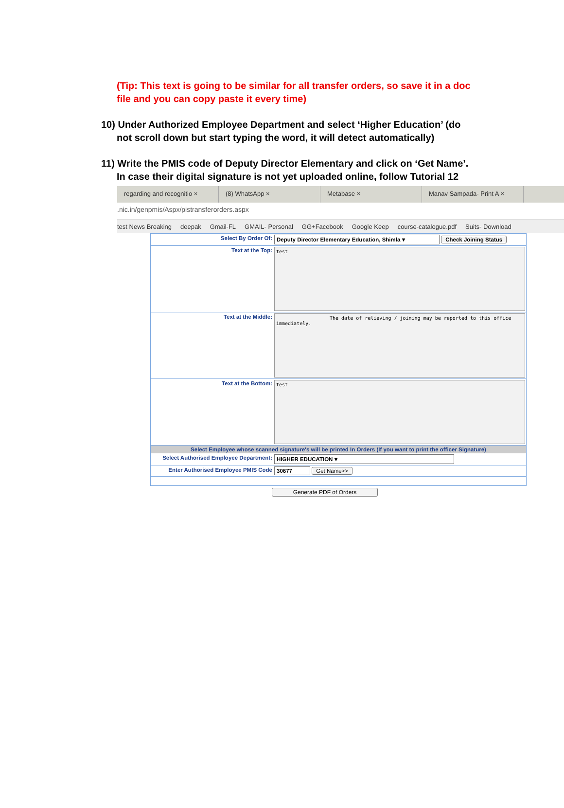(Tip: This text is going to be similar for all transfer orders, so save it in a doc file and you can copy paste it every time)
10) Under Authorized Employee Department and select ‘Higher Education’ (do
not scroll down but start typing the word, it will detect automatically)
11) Write the PMIS code of Deputy Director Elementary and click on ‘Get Name’.
In case their digital signature is not yet uploaded online, follow Tutorial 12
regarding and recognitio × (8) WhatsApp × Metabase × Manav Sampada- Print A ×
.nic.in/genpmis/Aspx/pistransferorders.aspx
test News Breaking deepak Gmail-FL GMAIL- Personal GG+Facebook Google Keep course-catalogue.pdf Suits- Download
Select By Order Of: Deputy Director Elementary Education, Shimla ▾ Check Joining Status
Text at the Top:
test
Text at the Middle:
The date of relieving / joining may be reported to this office
immediately.
Text at the Bottom:
test
Select Employee whose scanned signature's will be printed In Orders (If you want to print the officer Signature)
Select Authorised Employee Department:
HIGHER EDUCATION ▾
Enter Authorised Employee PMIS Code 30677 Get Name>>
Generate PDF of Orders